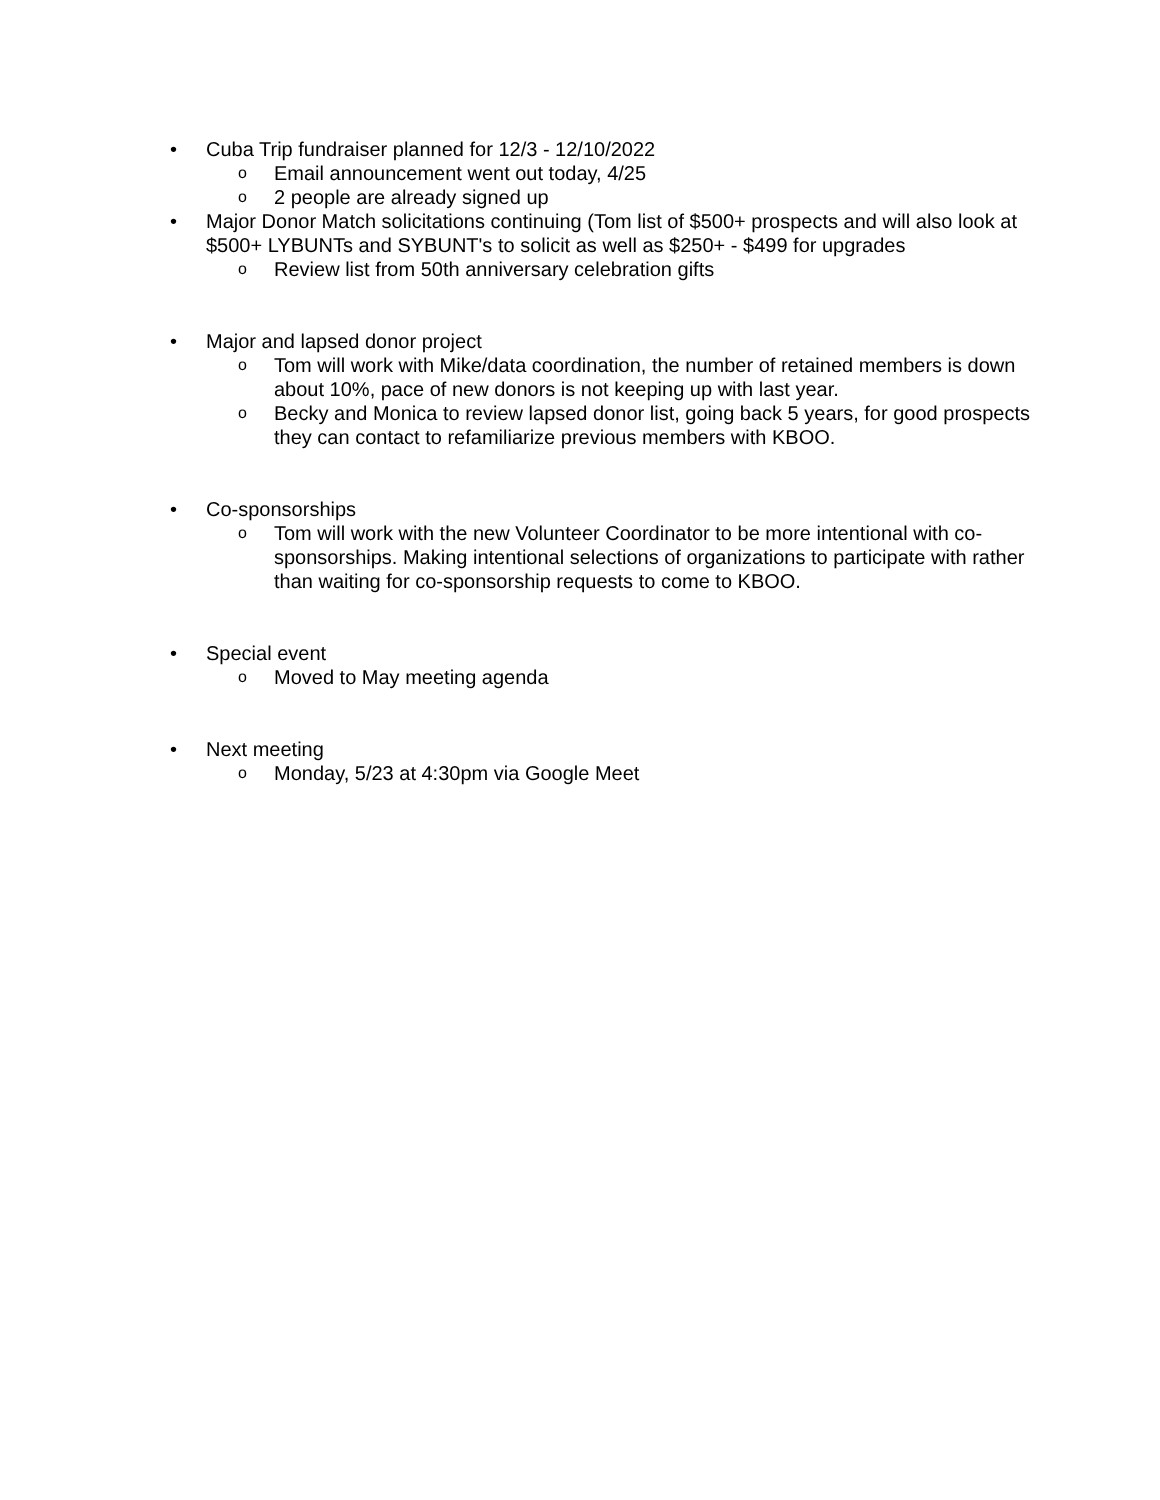• Cuba Trip fundraiser planned for 12/3 - 12/10/2022
o Email announcement went out today, 4/25
o 2 people are already signed up
• Major Donor Match solicitations continuing (Tom list of $500+ prospects and will also look at $500+ LYBUNTs and SYBUNT's to solicit as well as $250+ - $499 for upgrades
o Review list from 50th anniversary celebration gifts
• Major and lapsed donor project
o Tom will work with Mike/data coordination, the number of retained members is down about 10%, pace of new donors is not keeping up with last year.
o Becky and Monica to review lapsed donor list, going back 5 years, for good prospects they can contact to refamiliarize previous members with KBOO.
• Co-sponsorships
o Tom will work with the new Volunteer Coordinator to be more intentional with co-sponsorships. Making intentional selections of organizations to participate with rather than waiting for co-sponsorship requests to come to KBOO.
• Special event
o Moved to May meeting agenda
• Next meeting
o Monday, 5/23 at 4:30pm via Google Meet